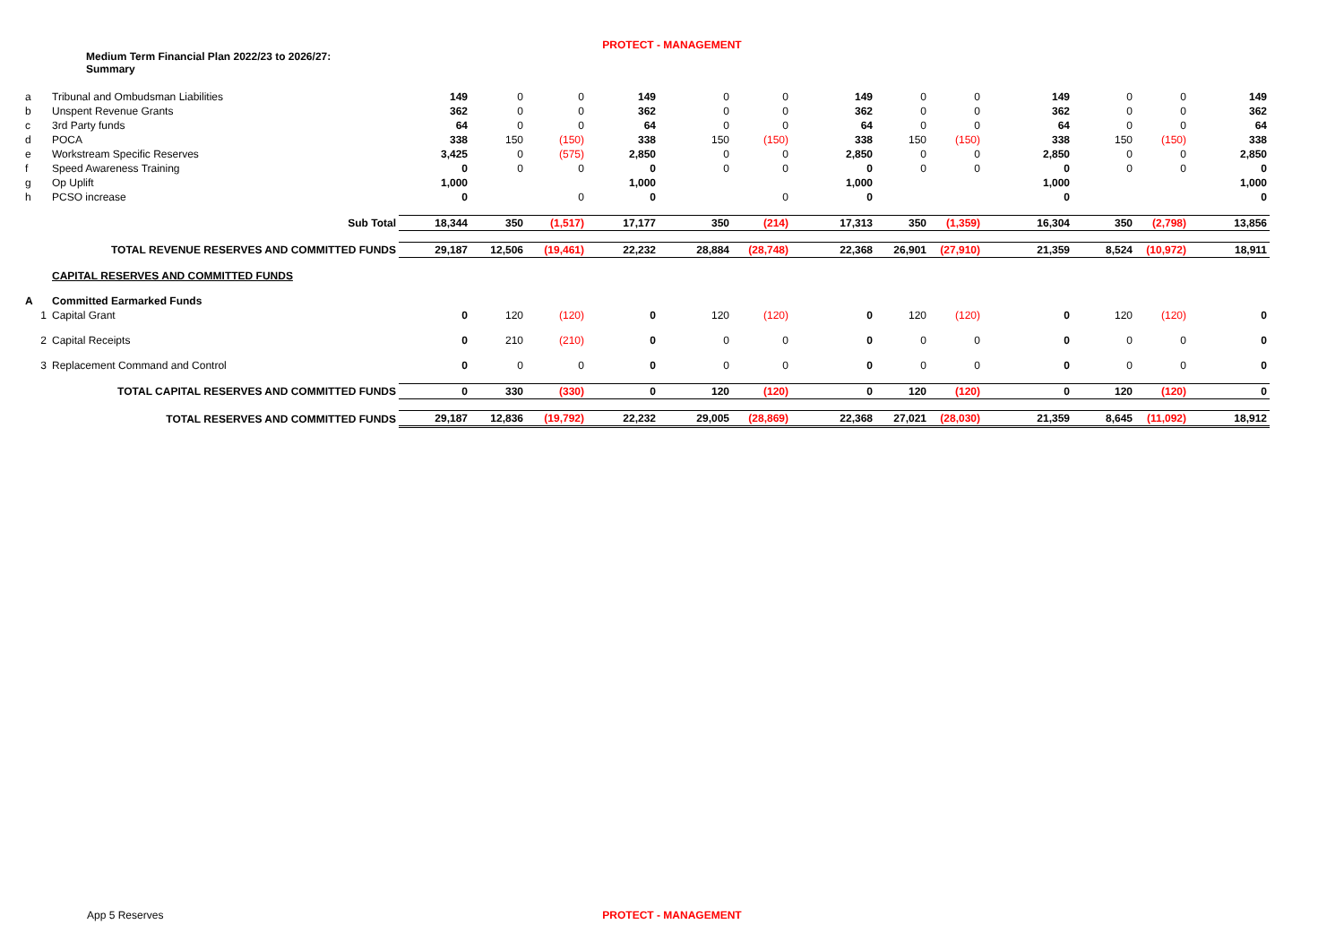PROTECT - MANAGEMENT
Medium Term Financial Plan 2022/23 to 2026/27:
Summary
| a | Tribunal and Ombudsman Liabilities | 149 | 0 | 0 | 149 | 0 | 0 | 149 | 0 | 0 | 149 | 0 | 0 | 149 |
| b | Unspent Revenue Grants | 362 | 0 | 0 | 362 | 0 | 0 | 362 | 0 | 0 | 362 | 0 | 0 | 362 |
| c | 3rd Party funds | 64 | 0 | 0 | 64 | 0 | 0 | 64 | 0 | 0 | 64 | 0 | 0 | 64 |
| d | POCA | 338 | 150 | (150) | 338 | 150 | (150) | 338 | 150 | (150) | 338 | 150 | (150) | 338 |
| e | Workstream Specific Reserves | 3,425 | 0 | (575) | 2,850 | 0 | 0 | 2,850 | 0 | 0 | 2,850 | 0 | 0 | 2,850 |
| f | Speed Awareness Training | 0 | 0 | 0 | 0 | 0 | 0 | 0 | 0 | 0 | 0 | 0 | 0 | 0 |
| g | Op Uplift | 1,000 | | | 1,000 | | | 1,000 | | | 1,000 | | | 1,000 |
| h | PCSO increase | 0 | | 0 | 0 | | 0 | 0 | | | 0 | | | 0 |
| | Sub Total | 18,344 | 350 | (1,517) | 17,177 | 350 | (214) | 17,313 | 350 | (1,359) | 16,304 | 350 | (2,798) | 13,856 |
| | TOTAL REVENUE RESERVES AND COMMITTED FUNDS | 29,187 | 12,506 | (19,461) | 22,232 | 28,884 | (28,748) | 22,368 | 26,901 | (27,910) | 21,359 | 8,524 | (10,972) | 18,911 |
| | CAPITAL RESERVES AND COMMITTED FUNDS | | | | | | | | | | | | | |
| A | Committed Earmarked Funds | | | | | | | | | | | | | |
| 1 | Capital Grant | 0 | 120 | (120) | 0 | 120 | (120) | 0 | 120 | (120) | 0 | 120 | (120) | 0 |
| 2 | Capital Receipts | 0 | 210 | (210) | 0 | 0 | 0 | 0 | 0 | 0 | 0 | 0 | 0 | 0 |
| 3 | Replacement Command and Control | 0 | 0 | 0 | 0 | 0 | 0 | 0 | 0 | 0 | 0 | 0 | 0 | 0 |
| | TOTAL CAPITAL RESERVES AND COMMITTED FUNDS | 0 | 330 | (330) | 0 | 120 | (120) | 0 | 120 | (120) | 0 | 120 | (120) | 0 |
| | TOTAL RESERVES AND COMMITTED FUNDS | 29,187 | 12,836 | (19,792) | 22,232 | 29,005 | (28,869) | 22,368 | 27,021 | (28,030) | 21,359 | 8,645 | (11,092) | 18,912 |
App 5 Reserves
PROTECT - MANAGEMENT